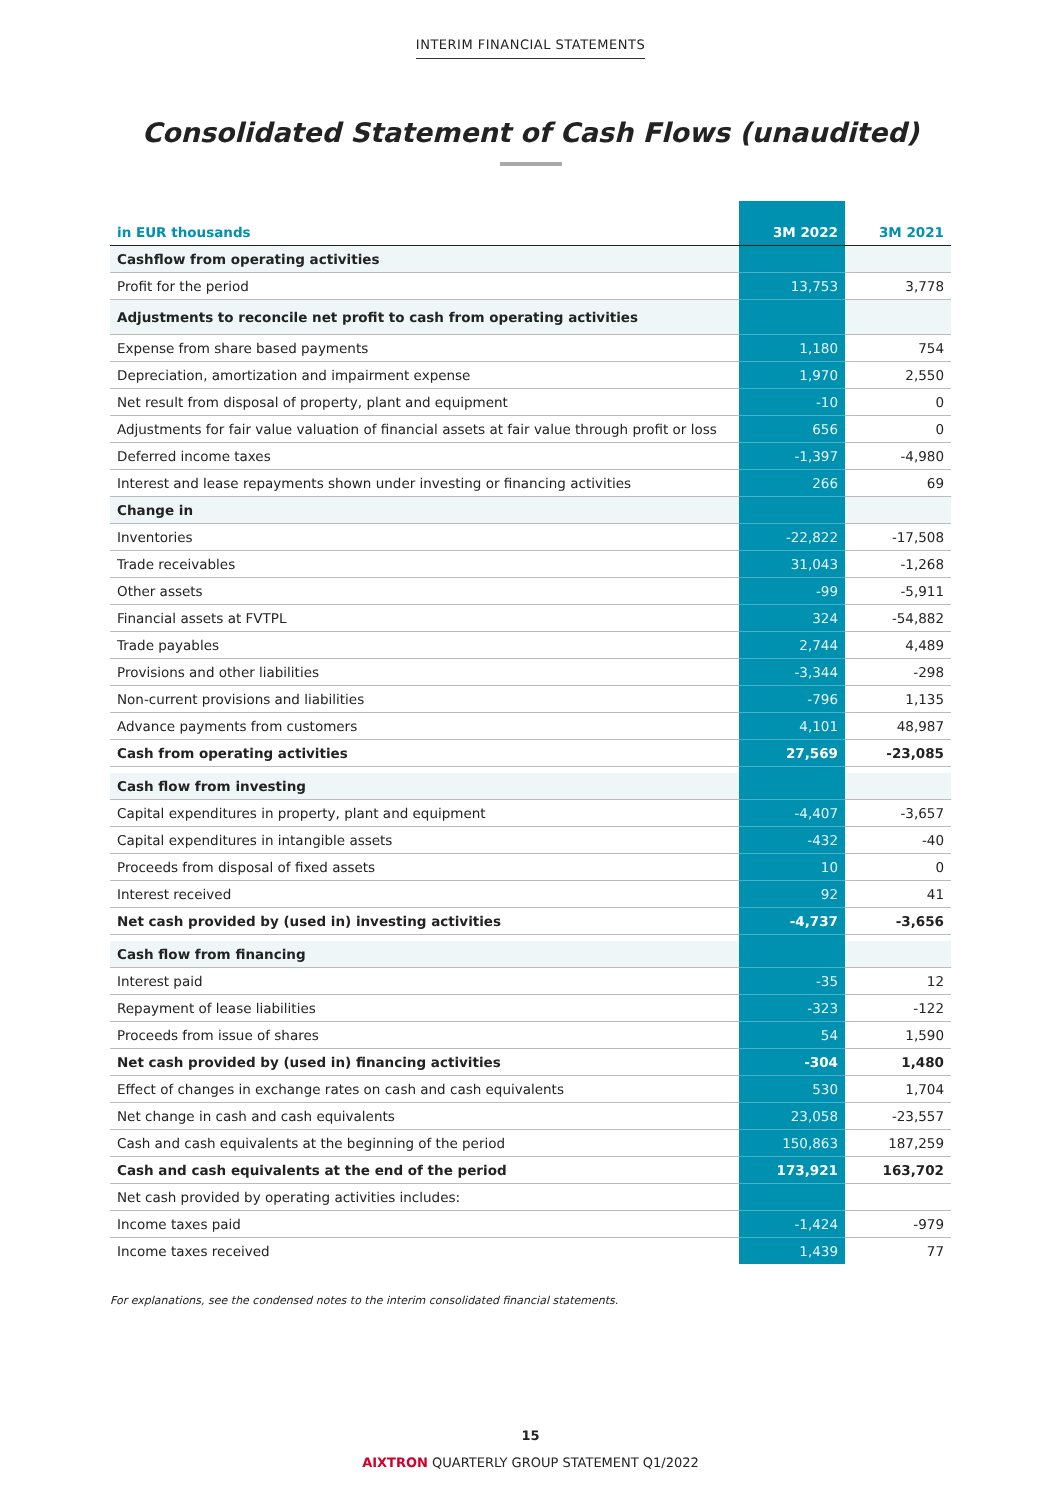INTERIM FINANCIAL STATEMENTS
Consolidated Statement of Cash Flows (unaudited)
| in EUR thousands | 3M 2022 | 3M 2021 |
| --- | --- | --- |
| Cashflow from operating activities | | |
| Profit for the period | 13,753 | 3,778 |
| Adjustments to reconcile net profit to cash from operating activities | | |
| Expense from share based payments | 1,180 | 754 |
| Depreciation, amortization and impairment expense | 1,970 | 2,550 |
| Net result from disposal of property, plant and equipment | -10 | 0 |
| Adjustments for fair value valuation of financial assets at fair value through profit or loss | 656 | 0 |
| Deferred income taxes | -1,397 | -4,980 |
| Interest and lease repayments shown under investing or financing activities | 266 | 69 |
| Change in | | |
| Inventories | -22,822 | -17,508 |
| Trade receivables | 31,043 | -1,268 |
| Other assets | -99 | -5,911 |
| Financial assets at FVTPL | 324 | -54,882 |
| Trade payables | 2,744 | 4,489 |
| Provisions and other liabilities | -3,344 | -298 |
| Non-current provisions and liabilities | -796 | 1,135 |
| Advance payments from customers | 4,101 | 48,987 |
| Cash from operating activities | 27,569 | -23,085 |
| Cash flow from investing | | |
| Capital expenditures in property, plant and equipment | -4,407 | -3,657 |
| Capital expenditures in intangible assets | -432 | -40 |
| Proceeds from disposal of fixed assets | 10 | 0 |
| Interest received | 92 | 41 |
| Net cash provided by (used in) investing activities | -4,737 | -3,656 |
| Cash flow from financing | | |
| Interest paid | -35 | 12 |
| Repayment of lease liabilities | -323 | -122 |
| Proceeds from issue of shares | 54 | 1,590 |
| Net cash provided by (used in) financing activities | -304 | 1,480 |
| Effect of changes in exchange rates on cash and cash equivalents | 530 | 1,704 |
| Net change in cash and cash equivalents | 23,058 | -23,557 |
| Cash and cash equivalents at the beginning of the period | 150,863 | 187,259 |
| Cash and cash equivalents at the end of the period | 173,921 | 163,702 |
| Net cash provided by operating activities includes: | | |
| Income taxes paid | -1,424 | -979 |
| Income taxes received | 1,439 | 77 |
For explanations, see the condensed notes to the interim consolidated financial statements.
15
AIXTRON QUARTERLY GROUP STATEMENT Q1/2022